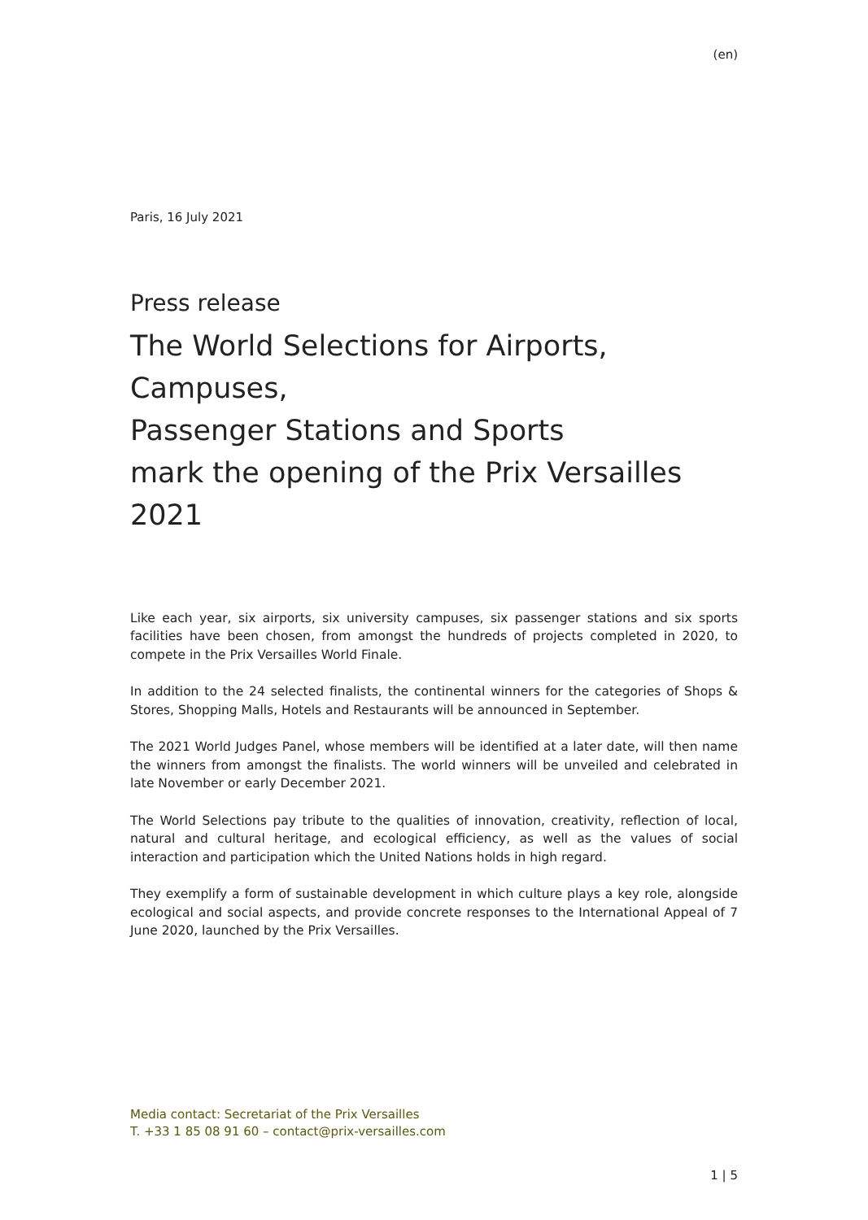(en)
Paris, 16 July 2021
Press release
The World Selections for Airports, Campuses,
Passenger Stations and Sports
mark the opening of the Prix Versailles 2021
Like each year, six airports, six university campuses, six passenger stations and six sports facilities have been chosen, from amongst the hundreds of projects completed in 2020, to compete in the Prix Versailles World Finale.
In addition to the 24 selected finalists, the continental winners for the categories of Shops & Stores, Shopping Malls, Hotels and Restaurants will be announced in September.
The 2021 World Judges Panel, whose members will be identified at a later date, will then name the winners from amongst the finalists. The world winners will be unveiled and celebrated in late November or early December 2021.
The World Selections pay tribute to the qualities of innovation, creativity, reflection of local, natural and cultural heritage, and ecological efficiency, as well as the values of social interaction and participation which the United Nations holds in high regard.
They exemplify a form of sustainable development in which culture plays a key role, alongside ecological and social aspects, and provide concrete responses to the International Appeal of 7 June 2020, launched by the Prix Versailles.
Media contact: Secretariat of the Prix Versailles
T. +33 1 85 08 91 60 – contact@prix-versailles.com
1 | 5